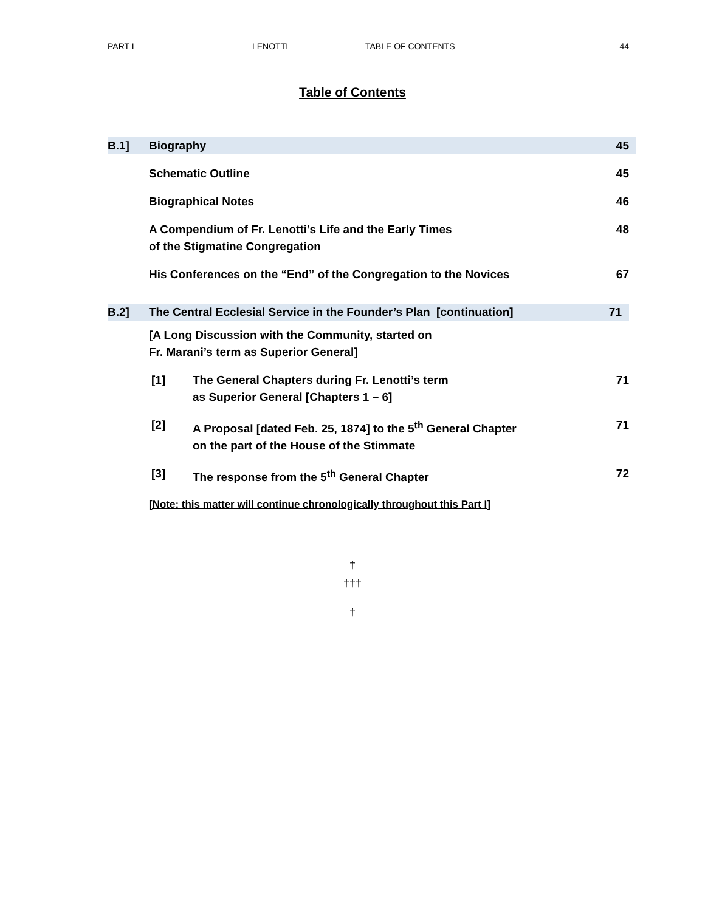PART I LENOTTI TABLE OF CONTENTS 44
Table of Contents
B.1] Biography 45
Schematic Outline 45
Biographical Notes 46
A Compendium of Fr. Lenotti’s Life and the Early Times
of the Stigmatine Congregation
48
His Conferences on the “End” of the Congregation to the Novices
67
B.2] The Central Ecclesial Service in the Founder’s Plan [continuation]
71
[A Long Discussion with the Community, started on
Fr. Marani’s term as Superior General]
[1] The General Chapters during Fr. Lenotti’s term
as Superior General [Chapters 1 – 6]
71
[2] A Proposal [dated Feb. 25, 1874] to the 5<sup>th</sup> General Chapter
on the part of the House of the Stimmate
71
[3] The response from the 5<sup>th</sup> General Chapter
72
[Note: this matter will continue chronologically throughout this Part I]
†
†††
†